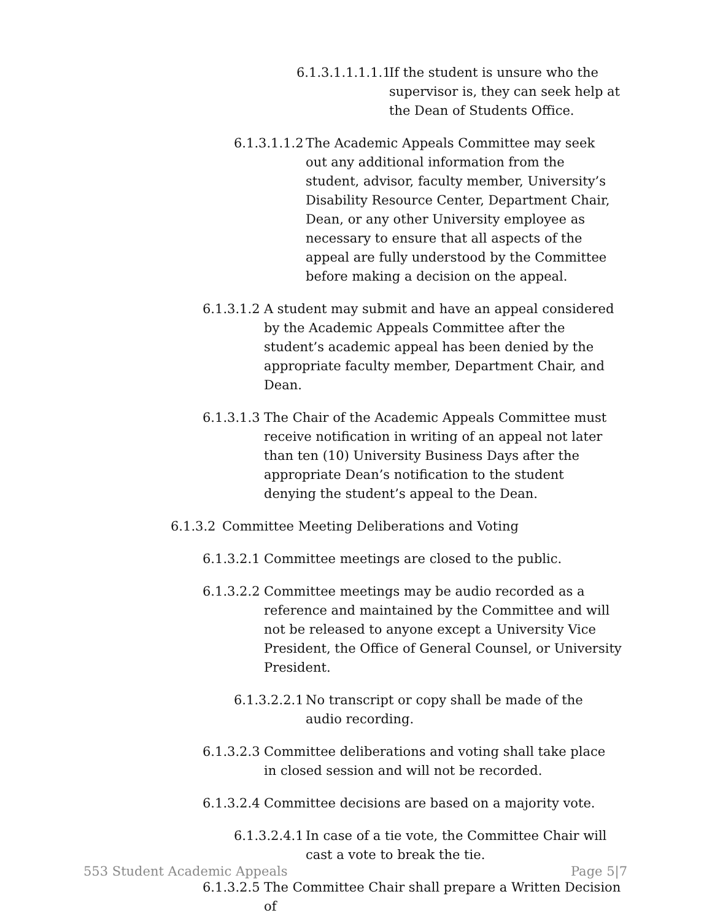6.1.3.1.1.1.1.1 If the student is unsure who the supervisor is, they can seek help at the Dean of Students Office.
6.1.3.1.1.2 The Academic Appeals Committee may seek out any additional information from the student, advisor, faculty member, University’s Disability Resource Center, Department Chair, Dean, or any other University employee as necessary to ensure that all aspects of the appeal are fully understood by the Committee before making a decision on the appeal.
6.1.3.1.2 A student may submit and have an appeal considered by the Academic Appeals Committee after the student’s academic appeal has been denied by the appropriate faculty member, Department Chair, and Dean.
6.1.3.1.3 The Chair of the Academic Appeals Committee must receive notification in writing of an appeal not later than ten (10) University Business Days after the appropriate Dean’s notification to the student denying the student’s appeal to the Dean.
6.1.3.2 Committee Meeting Deliberations and Voting
6.1.3.2.1 Committee meetings are closed to the public.
6.1.3.2.2 Committee meetings may be audio recorded as a reference and maintained by the Committee and will not be released to anyone except a University Vice President, the Office of General Counsel, or University President.
6.1.3.2.2.1 No transcript or copy shall be made of the audio recording.
6.1.3.2.3 Committee deliberations and voting shall take place in closed session and will not be recorded.
6.1.3.2.4 Committee decisions are based on a majority vote.
6.1.3.2.4.1 In case of a tie vote, the Committee Chair will cast a vote to break the tie.
6.1.3.2.5 The Committee Chair shall prepare a Written Decision of
553 Student Academic Appeals Page 5|7